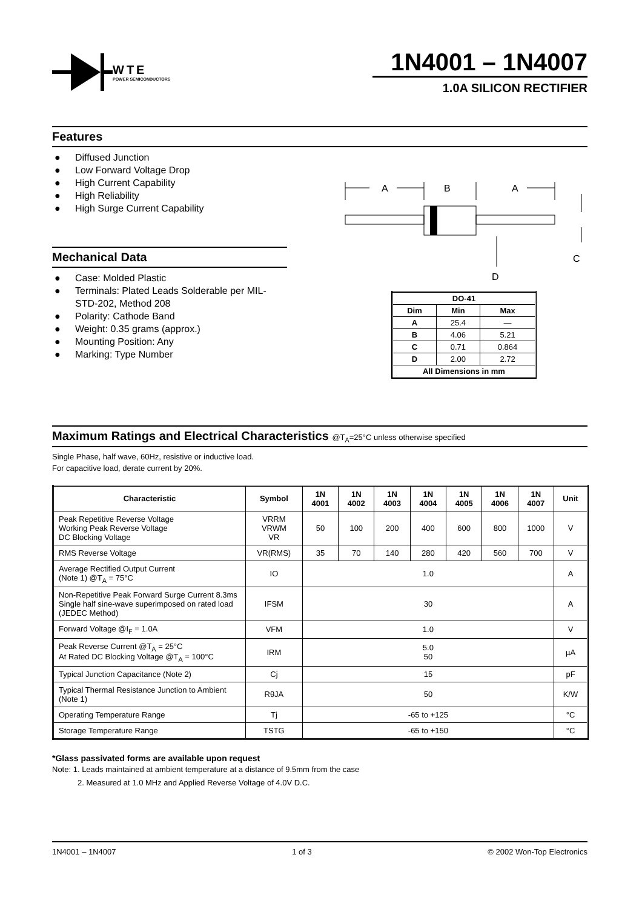WTE
POWER SEMICONDUCTORS
1N4001 – 1N4007
1.0A SILICON RECTIFIER
Features
● Diffused Junction
● Low Forward Voltage Drop
● High Current Capability
● High Reliability
● High Surge Current Capability
A
B
A
D
C
Mechanical Data
● Case: Molded Plastic
● Terminals: Plated Leads Solderable per MIL-STD-202, Method 208
● Polarity: Cathode Band
● Weight: 0.35 grams (approx.)
● Mounting Position: Any
● Marking: Type Number
| DO-41 | | |
| --- | --- | --- |
| Dim | Min | Max |
| A | 25.4 | — |
| B | 4.06 | 5.21 |
| C | 0.71 | 0.864 |
| D | 2.00 | 2.72 |
| All Dimensions in mm | | |
Maximum Ratings and Electrical Characteristics @T<sub>A</sub>=25°C unless otherwise specified
Single Phase, half wave, 60Hz, resistive or inductive load.
For capacitive load, derate current by 20%.
| Characteristic | Symbol | 1N 4001 | 1N 4002 | 1N 4003 | 1N 4004 | 1N 4005 | 1N 4006 | 1N 4007 | Unit |
| --- | --- | --- | --- | --- | --- | --- | --- | --- | --- |
| Peak Repetitive Reverse Voltage Working Peak Reverse Voltage DC Blocking Voltage | VRRM VRWM VR | 50 | 100 | 200 | 400 | 600 | 800 | 1000 | V |
| RMS Reverse Voltage | VR(RMS) | 35 | 70 | 140 | 280 | 420 | 560 | 700 | V |
| Average Rectified Output Current (Note 1) @T<sub>A</sub> = 75°C | IO | 1.0 | | | | | | | A |
| Non-Repetitive Peak Forward Surge Current 8.3ms Single half sine-wave superimposed on rated load (JEDEC Method) | IFSM | 30 | | | | | | | A |
| Forward Voltage @I<sub>F</sub> = 1.0A | VFM | 1.0 | | | | | | | V |
| Peak Reverse Current @T<sub>A</sub> = 25°C At Rated DC Blocking Voltage @T<sub>A</sub> = 100°C | IRM | 5.0 50 | | | | | | | µA |
| Typical Junction Capacitance (Note 2) | Cj | 15 | | | | | | | pF |
| Typical Thermal Resistance Junction to Ambient (Note 1) | RθJA | 50 | | | | | | | K/W |
| Operating Temperature Range | Tj | -65 to +125 | | | | | | | °C |
| Storage Temperature Range | TSTG | -65 to +150 | | | | | | | °C |
*Glass passivated forms are available upon request
Note: 1. Leads maintained at ambient temperature at a distance of 9.5mm from the case
2. Measured at 1.0 MHz and Applied Reverse Voltage of 4.0V D.C.
1N4001 – 1N4007 1 of 3 © 2002 Won-Top Electronics